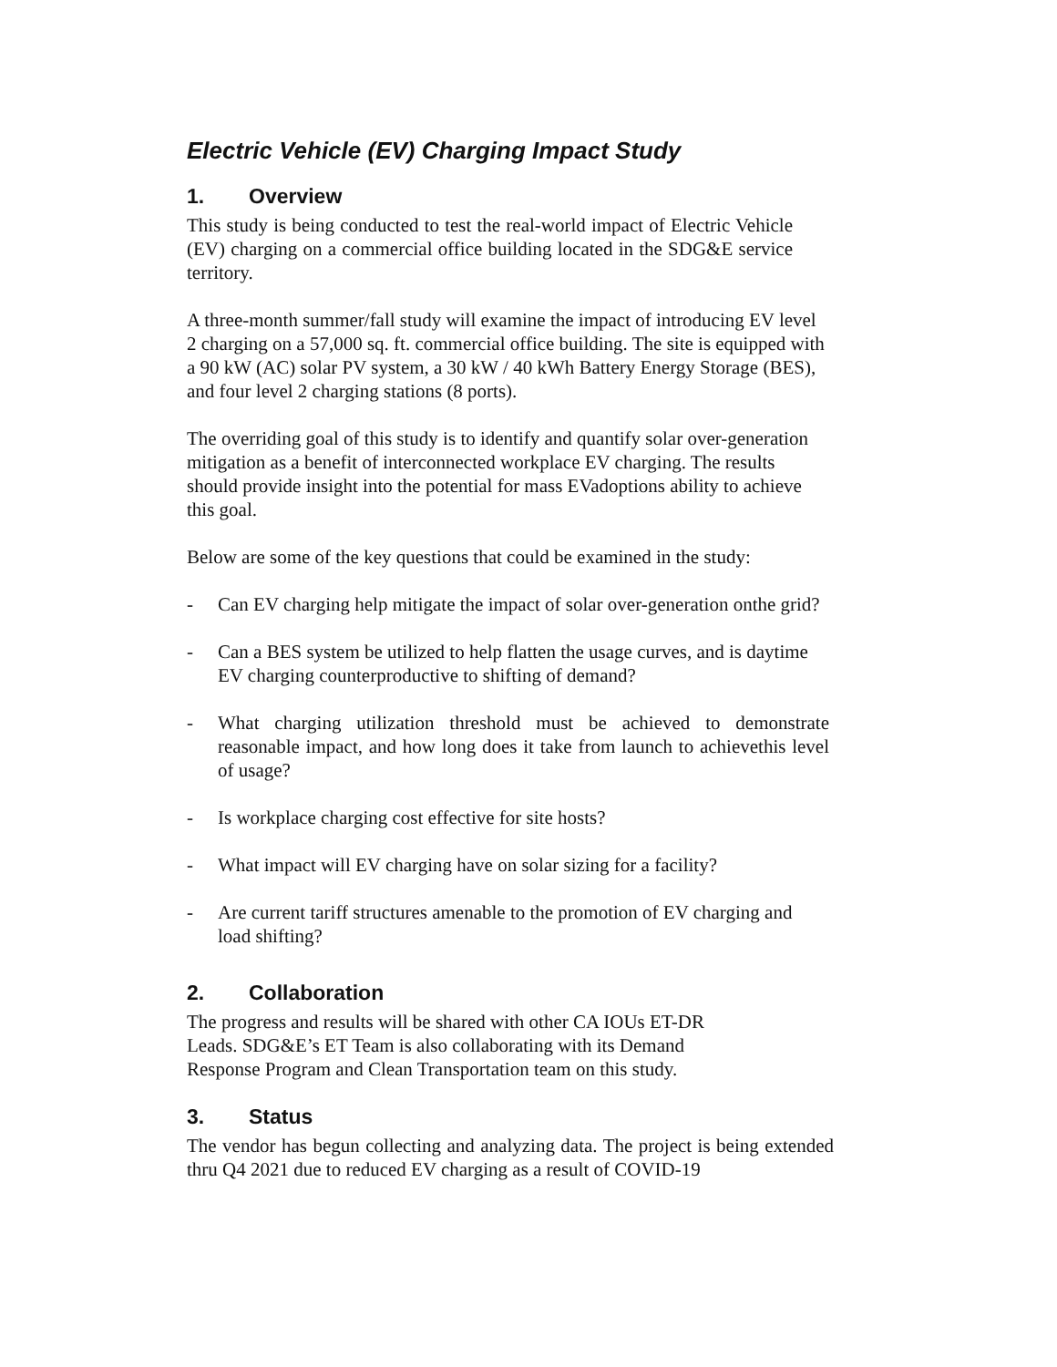Electric Vehicle (EV) Charging Impact Study
1. Overview
This study is being conducted to test the real-world impact of Electric Vehicle (EV) charging on a commercial office building located in the SDG&E service territory.
A three-month summer/fall study will examine the impact of introducing EV level 2 charging on a 57,000 sq. ft. commercial office building. The site is equipped with a 90 kW (AC) solar PV system, a 30 kW / 40 kWh Battery Energy Storage (BES), and four level 2 charging stations (8 ports).
The overriding goal of this study is to identify and quantify solar over-generation mitigation as a benefit of interconnected workplace EV charging. The results should provide insight into the potential for mass EVadoptions ability to achieve this goal.
Below are some of the key questions that could be examined in the study:
- Can EV charging help mitigate the impact of solar over-generation onthe grid?
- Can a BES system be utilized to help flatten the usage curves, and is daytime EV charging counterproductive to shifting of demand?
- What charging utilization threshold must be achieved to demonstrate reasonable impact, and how long does it take from launch to achievethis level of usage?
- Is workplace charging cost effective for site hosts?
- What impact will EV charging have on solar sizing for a facility?
- Are current tariff structures amenable to the promotion of EV charging and load shifting?
2. Collaboration
The progress and results will be shared with other CA IOUs ET-DR Leads. SDG&E’s ET Team is also collaborating with its Demand Response Program and Clean Transportation team on this study.
3. Status
The vendor has begun collecting and analyzing data. The project is being extended thru Q4 2021 due to reduced EV charging as a result of COVID-19